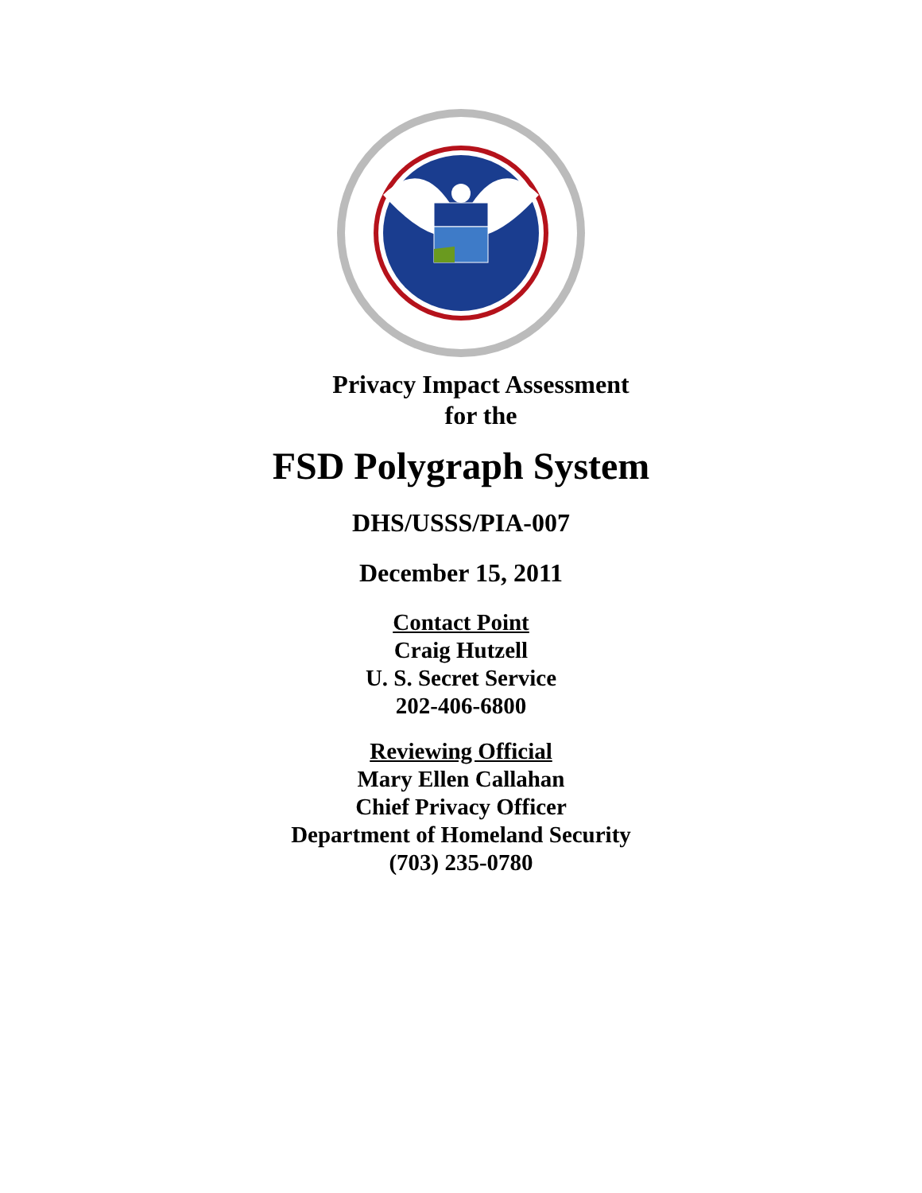Privacy Impact Assessment
for the
FSD Polygraph System
DHS/USSS/PIA-007
December 15, 2011
Contact Point
Craig Hutzell
U. S. Secret Service
202-406-6800
Reviewing Official
Mary Ellen Callahan
Chief Privacy Officer
Department of Homeland Security
(703) 235-0780